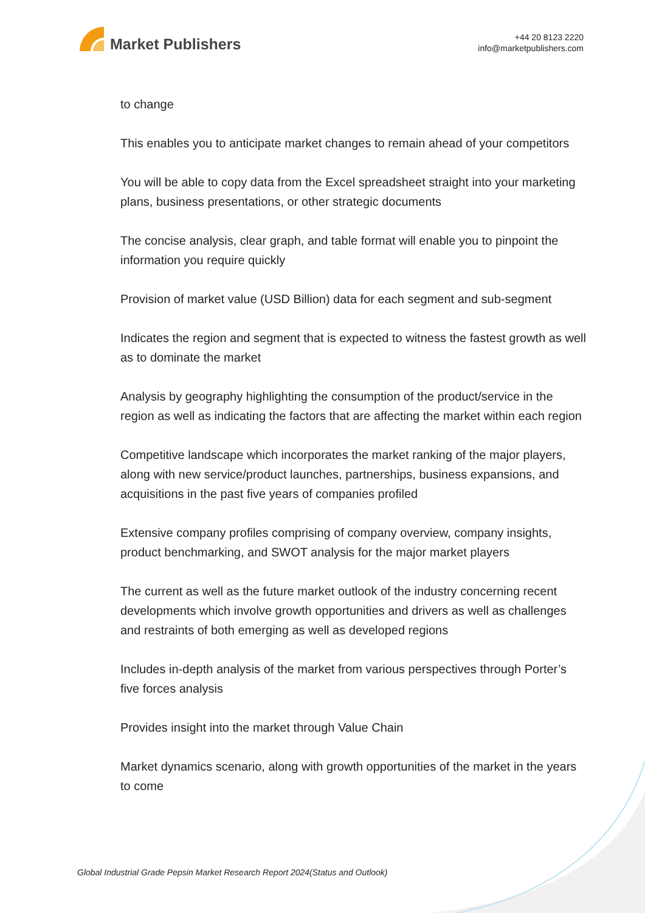Market Publishers
+44 20 8123 2220
info@marketpublishers.com
to change
This enables you to anticipate market changes to remain ahead of your competitors
You will be able to copy data from the Excel spreadsheet straight into your marketing plans, business presentations, or other strategic documents
The concise analysis, clear graph, and table format will enable you to pinpoint the information you require quickly
Provision of market value (USD Billion) data for each segment and sub-segment
Indicates the region and segment that is expected to witness the fastest growth as well as to dominate the market
Analysis by geography highlighting the consumption of the product/service in the region as well as indicating the factors that are affecting the market within each region
Competitive landscape which incorporates the market ranking of the major players, along with new service/product launches, partnerships, business expansions, and acquisitions in the past five years of companies profiled
Extensive company profiles comprising of company overview, company insights, product benchmarking, and SWOT analysis for the major market players
The current as well as the future market outlook of the industry concerning recent developments which involve growth opportunities and drivers as well as challenges and restraints of both emerging as well as developed regions
Includes in-depth analysis of the market from various perspectives through Porter’s five forces analysis
Provides insight into the market through Value Chain
Market dynamics scenario, along with growth opportunities of the market in the years to come
Global Industrial Grade Pepsin Market Research Report 2024(Status and Outlook)